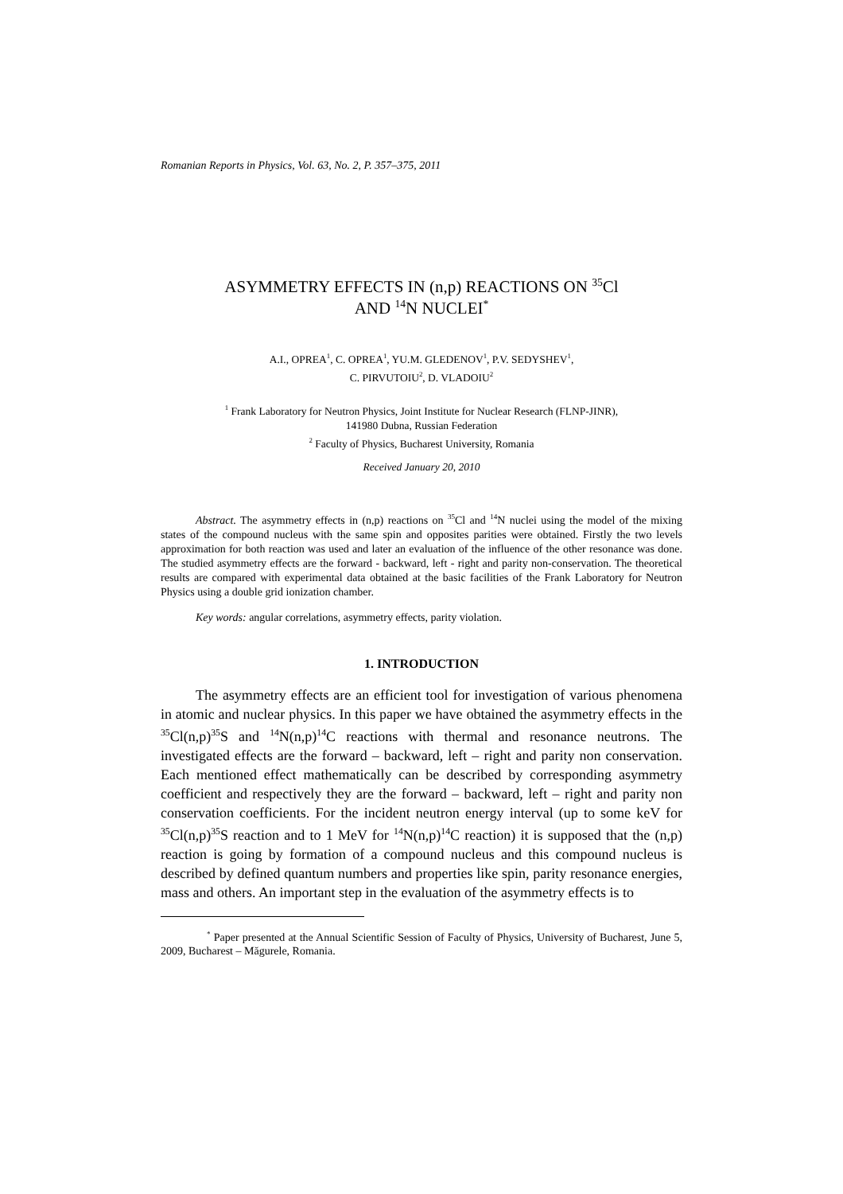Romanian Reports in Physics, Vol. 63, No. 2, P. 357–375, 2011
ASYMMETRY EFFECTS IN (n,p) REACTIONS ON <sup>35</sup>Cl
AND <sup>14</sup>N NUCLEI<sup>*</sup>
A.I., OPREA<sup>1</sup>, C. OPREA<sup>1</sup>, YU.M. GLEDENOV<sup>1</sup>, P.V. SEDYSHEV<sup>1</sup>,
C. PIRVUTOIU<sup>2</sup>, D. VLADOIU<sup>2</sup>
<sup>1</sup> Frank Laboratory for Neutron Physics, Joint Institute for Nuclear Research (FLNP-JINR),
141980 Dubna, Russian Federation
<sup>2</sup> Faculty of Physics, Bucharest University, Romania
Received January 20, 2010
Abstract. The asymmetry effects in (n,p) reactions on <sup>35</sup>Cl and <sup>14</sup>N nuclei using the model of the mixing states of the compound nucleus with the same spin and opposites parities were obtained. Firstly the two levels approximation for both reaction was used and later an evaluation of the influence of the other resonance was done. The studied asymmetry effects are the forward - backward, left - right and parity non-conservation. The theoretical results are compared with experimental data obtained at the basic facilities of the Frank Laboratory for Neutron Physics using a double grid ionization chamber.
Key words: angular correlations, asymmetry effects, parity violation.
1. INTRODUCTION
The asymmetry effects are an efficient tool for investigation of various phenomena in atomic and nuclear physics. In this paper we have obtained the asymmetry effects in the <sup>35</sup>Cl(n,p)<sup>35</sup>S and <sup>14</sup>N(n,p)<sup>14</sup>C reactions with thermal and resonance neutrons. The investigated effects are the forward – backward, left – right and parity non conservation. Each mentioned effect mathematically can be described by corresponding asymmetry coefficient and respectively they are the forward – backward, left – right and parity non conservation coefficients. For the incident neutron energy interval (up to some keV for <sup>35</sup>Cl(n,p)<sup>35</sup>S reaction and to 1 MeV for <sup>14</sup>N(n,p)<sup>14</sup>C reaction) it is supposed that the (n,p) reaction is going by formation of a compound nucleus and this compound nucleus is described by defined quantum numbers and properties like spin, parity resonance energies, mass and others. An important step in the evaluation of the asymmetry effects is to
<sup>*</sup> Paper presented at the Annual Scientific Session of Faculty of Physics, University of Bucharest, June 5, 2009, Bucharest – Măgurele, Romania.